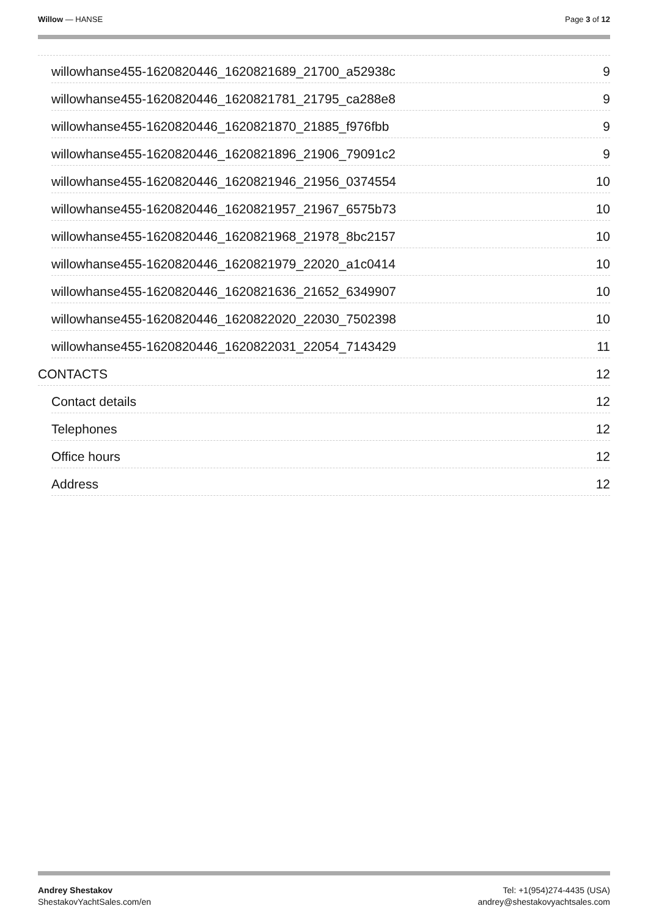Willow — HANSE Page 3 of 12
willowhanse455-1620820446_1620821689_21700_a52938c 9
willowhanse455-1620820446_1620821781_21795_ca288e8 9
willowhanse455-1620820446_1620821870_21885_f976fbb 9
willowhanse455-1620820446_1620821896_21906_79091c2 9
willowhanse455-1620820446_1620821946_21956_0374554 10
willowhanse455-1620820446_1620821957_21967_6575b73 10
willowhanse455-1620820446_1620821968_21978_8bc2157 10
willowhanse455-1620820446_1620821979_22020_a1c0414 10
willowhanse455-1620820446_1620821636_21652_6349907 10
willowhanse455-1620820446_1620822020_22030_7502398 10
willowhanse455-1620820446_1620822031_22054_7143429 11
CONTACTS 12
Contact details 12
Telephones 12
Office hours 12
Address 12
Andrey Shestakov
ShestakovYachtSales.com/en
Tel: +1(954)274-4435 (USA)
andrey@shestakovyachtsales.com